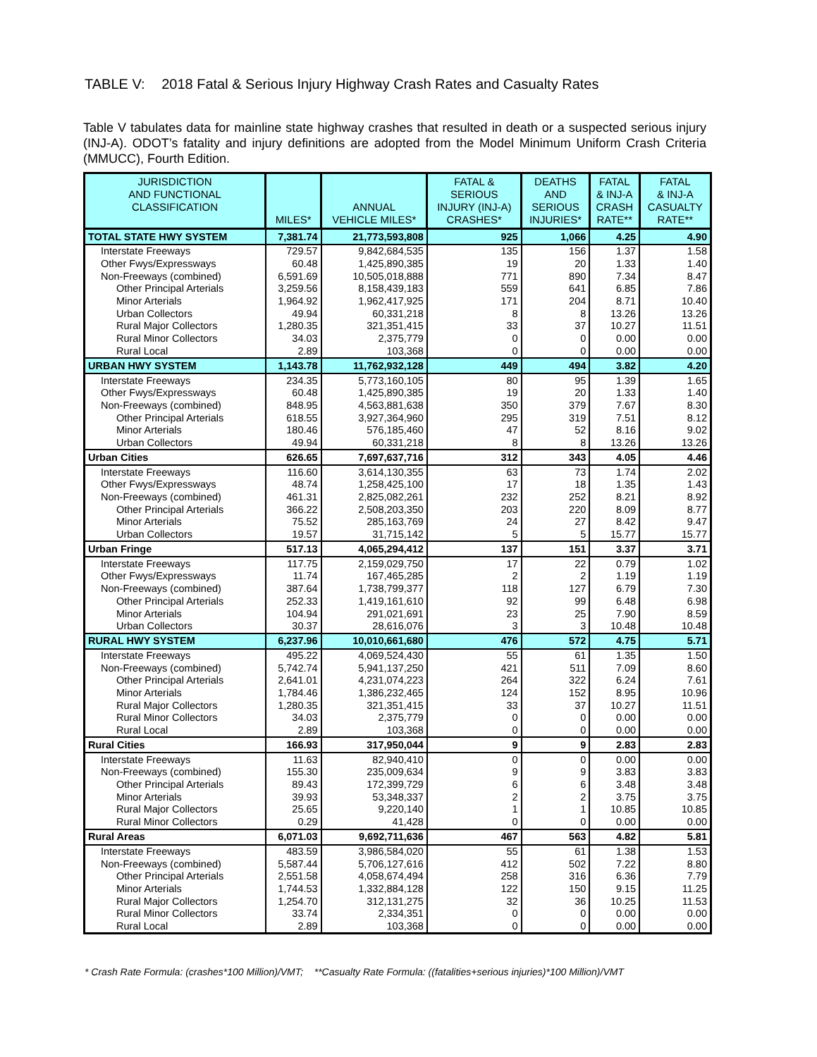TABLE V: 2018 Fatal & Serious Injury Highway Crash Rates and Casualty Rates
Table V tabulates data for mainline state highway crashes that resulted in death or a suspected serious injury (INJ-A). ODOT’s fatality and injury definitions are adopted from the Model Minimum Uniform Crash Criteria (MMUCC), Fourth Edition.
| JURISDICTION AND FUNCTIONAL CLASSIFICATION | MILES* | ANNUAL VEHICLE MILES* | FATAL & SERIOUS INJURY (INJ-A) CRASHES* | DEATHS AND SERIOUS INJURIES* | FATAL & INJ-A CRASH RATE** | FATAL & INJ-A CASUALTY RATE** |
| --- | --- | --- | --- | --- | --- | --- |
| TOTAL STATE HWY SYSTEM | 7,381.74 | 21,773,593,808 | 925 | 1,066 | 4.25 | 4.90 |
| Interstate Freeways | 729.57 | 9,842,684,535 | 135 | 156 | 1.37 | 1.58 |
| Other Fwys/Expressways | 60.48 | 1,425,890,385 | 19 | 20 | 1.33 | 1.40 |
| Non-Freeways (combined) | 6,591.69 | 10,505,018,888 | 771 | 890 | 7.34 | 8.47 |
| Other Principal Arterials | 3,259.56 | 8,158,439,183 | 559 | 641 | 6.85 | 7.86 |
| Minor Arterials | 1,964.92 | 1,962,417,925 | 171 | 204 | 8.71 | 10.40 |
| Urban Collectors | 49.94 | 60,331,218 | 8 | 8 | 13.26 | 13.26 |
| Rural Major Collectors | 1,280.35 | 321,351,415 | 33 | 37 | 10.27 | 11.51 |
| Rural Minor Collectors | 34.03 | 2,375,779 | 0 | 0 | 0.00 | 0.00 |
| Rural Local | 2.89 | 103,368 | 0 | 0 | 0.00 | 0.00 |
| URBAN HWY SYSTEM | 1,143.78 | 11,762,932,128 | 449 | 494 | 3.82 | 4.20 |
| Interstate Freeways | 234.35 | 5,773,160,105 | 80 | 95 | 1.39 | 1.65 |
| Other Fwys/Expressways | 60.48 | 1,425,890,385 | 19 | 20 | 1.33 | 1.40 |
| Non-Freeways (combined) | 848.95 | 4,563,881,638 | 350 | 379 | 7.67 | 8.30 |
| Other Principal Arterials | 618.55 | 3,927,364,960 | 295 | 319 | 7.51 | 8.12 |
| Minor Arterials | 180.46 | 576,185,460 | 47 | 52 | 8.16 | 9.02 |
| Urban Collectors | 49.94 | 60,331,218 | 8 | 8 | 13.26 | 13.26 |
| Urban Cities | 626.65 | 7,697,637,716 | 312 | 343 | 4.05 | 4.46 |
| Interstate Freeways | 116.60 | 3,614,130,355 | 63 | 73 | 1.74 | 2.02 |
| Other Fwys/Expressways | 48.74 | 1,258,425,100 | 17 | 18 | 1.35 | 1.43 |
| Non-Freeways (combined) | 461.31 | 2,825,082,261 | 232 | 252 | 8.21 | 8.92 |
| Other Principal Arterials | 366.22 | 2,508,203,350 | 203 | 220 | 8.09 | 8.77 |
| Minor Arterials | 75.52 | 285,163,769 | 24 | 27 | 8.42 | 9.47 |
| Urban Collectors | 19.57 | 31,715,142 | 5 | 5 | 15.77 | 15.77 |
| Urban Fringe | 517.13 | 4,065,294,412 | 137 | 151 | 3.37 | 3.71 |
| Interstate Freeways | 117.75 | 2,159,029,750 | 17 | 22 | 0.79 | 1.02 |
| Other Fwys/Expressways | 11.74 | 167,465,285 | 2 | 2 | 1.19 | 1.19 |
| Non-Freeways (combined) | 387.64 | 1,738,799,377 | 118 | 127 | 6.79 | 7.30 |
| Other Principal Arterials | 252.33 | 1,419,161,610 | 92 | 99 | 6.48 | 6.98 |
| Minor Arterials | 104.94 | 291,021,691 | 23 | 25 | 7.90 | 8.59 |
| Urban Collectors | 30.37 | 28,616,076 | 3 | 3 | 10.48 | 10.48 |
| RURAL HWY SYSTEM | 6,237.96 | 10,010,661,680 | 476 | 572 | 4.75 | 5.71 |
| Interstate Freeways | 495.22 | 4,069,524,430 | 55 | 61 | 1.35 | 1.50 |
| Non-Freeways (combined) | 5,742.74 | 5,941,137,250 | 421 | 511 | 7.09 | 8.60 |
| Other Principal Arterials | 2,641.01 | 4,231,074,223 | 264 | 322 | 6.24 | 7.61 |
| Minor Arterials | 1,784.46 | 1,386,232,465 | 124 | 152 | 8.95 | 10.96 |
| Rural Major Collectors | 1,280.35 | 321,351,415 | 33 | 37 | 10.27 | 11.51 |
| Rural Minor Collectors | 34.03 | 2,375,779 | 0 | 0 | 0.00 | 0.00 |
| Rural Local | 2.89 | 103,368 | 0 | 0 | 0.00 | 0.00 |
| Rural Cities | 166.93 | 317,950,044 | 9 | 9 | 2.83 | 2.83 |
| Interstate Freeways | 11.63 | 82,940,410 | 0 | 0 | 0.00 | 0.00 |
| Non-Freeways (combined) | 155.30 | 235,009,634 | 9 | 9 | 3.83 | 3.83 |
| Other Principal Arterials | 89.43 | 172,399,729 | 6 | 6 | 3.48 | 3.48 |
| Minor Arterials | 39.93 | 53,348,337 | 2 | 2 | 3.75 | 3.75 |
| Rural Major Collectors | 25.65 | 9,220,140 | 1 | 1 | 10.85 | 10.85 |
| Rural Minor Collectors | 0.29 | 41,428 | 0 | 0 | 0.00 | 0.00 |
| Rural Areas | 6,071.03 | 9,692,711,636 | 467 | 563 | 4.82 | 5.81 |
| Interstate Freeways | 483.59 | 3,986,584,020 | 55 | 61 | 1.38 | 1.53 |
| Non-Freeways (combined) | 5,587.44 | 5,706,127,616 | 412 | 502 | 7.22 | 8.80 |
| Other Principal Arterials | 2,551.58 | 4,058,674,494 | 258 | 316 | 6.36 | 7.79 |
| Minor Arterials | 1,744.53 | 1,332,884,128 | 122 | 150 | 9.15 | 11.25 |
| Rural Major Collectors | 1,254.70 | 312,131,275 | 32 | 36 | 10.25 | 11.53 |
| Rural Minor Collectors | 33.74 | 2,334,351 | 0 | 0 | 0.00 | 0.00 |
| Rural Local | 2.89 | 103,368 | 0 | 0 | 0.00 | 0.00 |
* Crash Rate Formula: (crashes*100 Million)/VMT; **Casualty Rate Formula: ((fatalities+serious injuries)*100 Million)/VMT